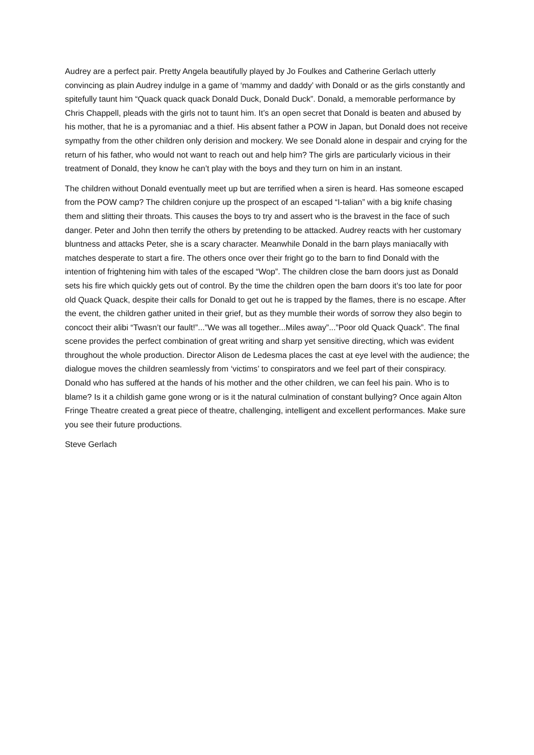Audrey are a perfect pair. Pretty Angela beautifully played by Jo Foulkes and Catherine Gerlach utterly convincing as plain Audrey indulge in a game of ‘mammy and daddy’ with Donald or as the girls constantly and spitefully taunt him “Quack quack quack Donald Duck, Donald Duck”. Donald, a memorable performance by Chris Chappell, pleads with the girls not to taunt him. It’s an open secret that Donald is beaten and abused by his mother, that he is a pyromaniac and a thief. His absent father a POW in Japan, but Donald does not receive sympathy from the other children only derision and mockery. We see Donald alone in despair and crying for the return of his father, who would not want to reach out and help him? The girls are particularly vicious in their treatment of Donald, they know he can’t play with the boys and they turn on him in an instant.
The children without Donald eventually meet up but are terrified when a siren is heard. Has someone escaped from the POW camp? The children conjure up the prospect of an escaped “I-talian” with a big knife chasing them and slitting their throats. This causes the boys to try and assert who is the bravest in the face of such danger. Peter and John then terrify the others by pretending to be attacked. Audrey reacts with her customary bluntness and attacks Peter, she is a scary character. Meanwhile Donald in the barn plays maniacally with matches desperate to start a fire. The others once over their fright go to the barn to find Donald with the intention of frightening him with tales of the escaped “Wop”. The children close the barn doors just as Donald sets his fire which quickly gets out of control. By the time the children open the barn doors it’s too late for poor old Quack Quack, despite their calls for Donald to get out he is trapped by the flames, there is no escape. After the event, the children gather united in their grief, but as they mumble their words of sorrow they also begin to concoct their alibi “Twasn’t our fault!”...”We was all together...Miles away”...”Poor old Quack Quack”. The final scene provides the perfect combination of great writing and sharp yet sensitive directing, which was evident throughout the whole production. Director Alison de Ledesma places the cast at eye level with the audience; the dialogue moves the children seamlessly from ‘victims’ to conspirators and we feel part of their conspiracy. Donald who has suffered at the hands of his mother and the other children, we can feel his pain. Who is to blame? Is it a childish game gone wrong or is it the natural culmination of constant bullying? Once again Alton Fringe Theatre created a great piece of theatre, challenging, intelligent and excellent performances. Make sure you see their future productions.
Steve Gerlach